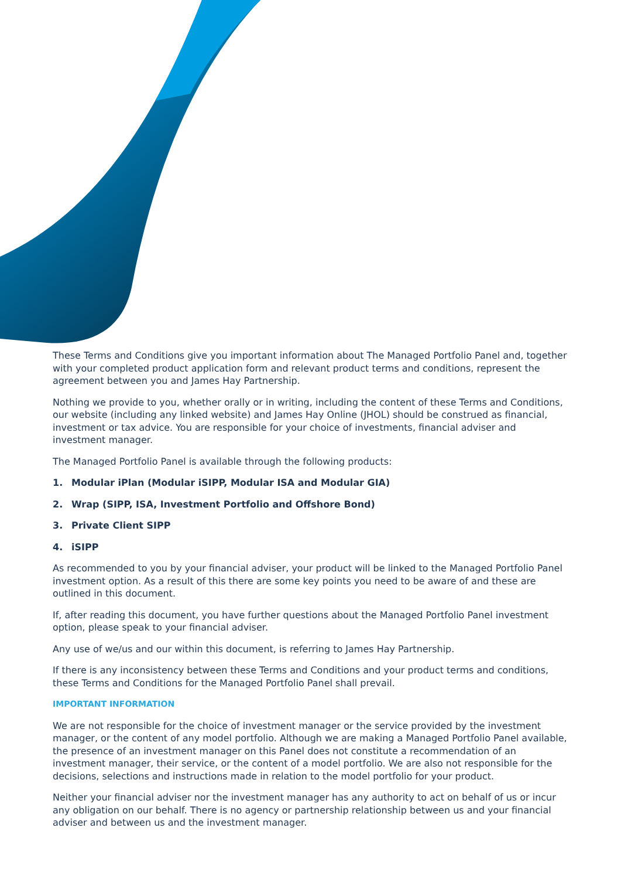These Terms and Conditions give you important information about The Managed Portfolio Panel and, together with your completed product application form and relevant product terms and conditions, represent the agreement between you and James Hay Partnership.
Nothing we provide to you, whether orally or in writing, including the content of these Terms and Conditions, our website (including any linked website) and James Hay Online (JHOL) should be construed as financial, investment or tax advice. You are responsible for your choice of investments, financial adviser and investment manager.
The Managed Portfolio Panel is available through the following products:
1. Modular iPlan (Modular iSIPP, Modular ISA and Modular GIA)
2. Wrap (SIPP, ISA, Investment Portfolio and Offshore Bond)
3. Private Client SIPP
4. iSIPP
As recommended to you by your financial adviser, your product will be linked to the Managed Portfolio Panel investment option. As a result of this there are some key points you need to be aware of and these are outlined in this document.
If, after reading this document, you have further questions about the Managed Portfolio Panel investment option, please speak to your financial adviser.
Any use of we/us and our within this document, is referring to James Hay Partnership.
If there is any inconsistency between these Terms and Conditions and your product terms and conditions, these Terms and Conditions for the Managed Portfolio Panel shall prevail.
IMPORTANT INFORMATION
We are not responsible for the choice of investment manager or the service provided by the investment manager, or the content of any model portfolio. Although we are making a Managed Portfolio Panel available, the presence of an investment manager on this Panel does not constitute a recommendation of an investment manager, their service, or the content of a model portfolio. We are also not responsible for the decisions, selections and instructions made in relation to the model portfolio for your product.
Neither your financial adviser nor the investment manager has any authority to act on behalf of us or incur any obligation on our behalf. There is no agency or partnership relationship between us and your financial adviser and between us and the investment manager.